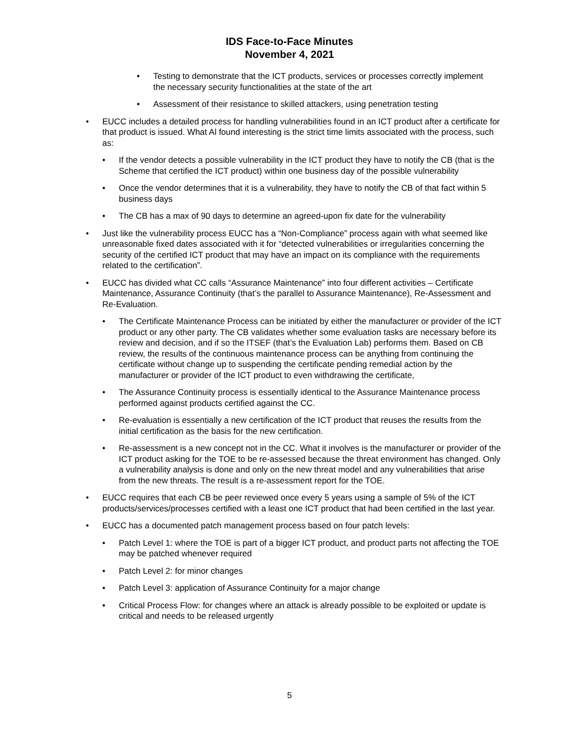IDS Face-to-Face Minutes
November 4, 2021
• Testing to demonstrate that the ICT products, services or processes correctly implement the necessary security functionalities at the state of the art
• Assessment of their resistance to skilled attackers, using penetration testing
• EUCC includes a detailed process for handling vulnerabilities found in an ICT product after a certificate for that product is issued. What Al found interesting is the strict time limits associated with the process, such as:
• If the vendor detects a possible vulnerability in the ICT product they have to notify the CB (that is the Scheme that certified the ICT product) within one business day of the possible vulnerability
• Once the vendor determines that it is a vulnerability, they have to notify the CB of that fact within 5 business days
• The CB has a max of 90 days to determine an agreed-upon fix date for the vulnerability
• Just like the vulnerability process EUCC has a “Non-Compliance” process again with what seemed like unreasonable fixed dates associated with it for “detected vulnerabilities or irregularities concerning the security of the certified ICT product that may have an impact on its compliance with the requirements related to the certification”.
• EUCC has divided what CC calls “Assurance Maintenance” into four different activities – Certificate Maintenance, Assurance Continuity (that’s the parallel to Assurance Maintenance), Re-Assessment and Re-Evaluation.
• The Certificate Maintenance Process can be initiated by either the manufacturer or provider of the ICT product or any other party. The CB validates whether some evaluation tasks are necessary before its review and decision, and if so the ITSEF (that’s the Evaluation Lab) performs them. Based on CB review, the results of the continuous maintenance process can be anything from continuing the certificate without change up to suspending the certificate pending remedial action by the manufacturer or provider of the ICT product to even withdrawing the certificate,
• The Assurance Continuity process is essentially identical to the Assurance Maintenance process performed against products certified against the CC.
• Re-evaluation is essentially a new certification of the ICT product that reuses the results from the initial certification as the basis for the new certification.
• Re-assessment is a new concept not in the CC. What it involves is the manufacturer or provider of the ICT product asking for the TOE to be re-assessed because the threat environment has changed. Only a vulnerability analysis is done and only on the new threat model and any vulnerabilities that arise from the new threats. The result is a re-assessment report for the TOE.
• EUCC requires that each CB be peer reviewed once every 5 years using a sample of 5% of the ICT products/services/processes certified with a least one ICT product that had been certified in the last year.
• EUCC has a documented patch management process based on four patch levels:
• Patch Level 1: where the TOE is part of a bigger ICT product, and product parts not affecting the TOE may be patched whenever required
• Patch Level 2: for minor changes
• Patch Level 3: application of Assurance Continuity for a major change
• Critical Process Flow: for changes where an attack is already possible to be exploited or update is critical and needs to be released urgently
5